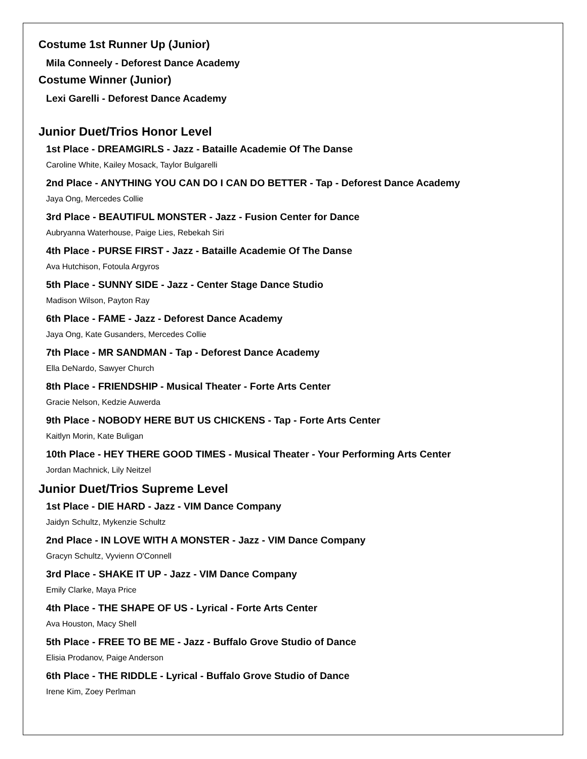Costume 1st Runner Up (Junior)
Mila Conneely - Deforest Dance Academy
Costume Winner (Junior)
Lexi Garelli - Deforest Dance Academy
Junior Duet/Trios Honor Level
1st Place - DREAMGIRLS - Jazz - Bataille Academie Of The Danse
Caroline White, Kailey Mosack, Taylor Bulgarelli
2nd Place - ANYTHING YOU CAN DO I CAN DO BETTER - Tap - Deforest Dance Academy
Jaya Ong, Mercedes Collie
3rd Place - BEAUTIFUL MONSTER - Jazz - Fusion Center for Dance
Aubryanna Waterhouse, Paige Lies, Rebekah Siri
4th Place - PURSE FIRST - Jazz - Bataille Academie Of The Danse
Ava Hutchison, Fotoula Argyros
5th Place - SUNNY SIDE - Jazz - Center Stage Dance Studio
Madison Wilson, Payton Ray
6th Place - FAME - Jazz - Deforest Dance Academy
Jaya Ong, Kate Gusanders, Mercedes Collie
7th Place - MR SANDMAN - Tap - Deforest Dance Academy
Ella DeNardo, Sawyer Church
8th Place - FRIENDSHIP - Musical Theater - Forte Arts Center
Gracie Nelson, Kedzie Auwerda
9th Place - NOBODY HERE BUT US CHICKENS - Tap - Forte Arts Center
Kaitlyn Morin, Kate Buligan
10th Place - HEY THERE GOOD TIMES - Musical Theater - Your Performing Arts Center
Jordan Machnick, Lily Neitzel
Junior Duet/Trios Supreme Level
1st Place - DIE HARD - Jazz - VIM Dance Company
Jaidyn Schultz, Mykenzie Schultz
2nd Place - IN LOVE WITH A MONSTER - Jazz - VIM Dance Company
Gracyn Schultz, Vyvienn O'Connell
3rd Place - SHAKE IT UP - Jazz - VIM Dance Company
Emily Clarke, Maya Price
4th Place - THE SHAPE OF US - Lyrical - Forte Arts Center
Ava Houston, Macy Shell
5th Place - FREE TO BE ME - Jazz - Buffalo Grove Studio of Dance
Elisia Prodanov, Paige Anderson
6th Place - THE RIDDLE - Lyrical - Buffalo Grove Studio of Dance
Irene Kim, Zoey Perlman